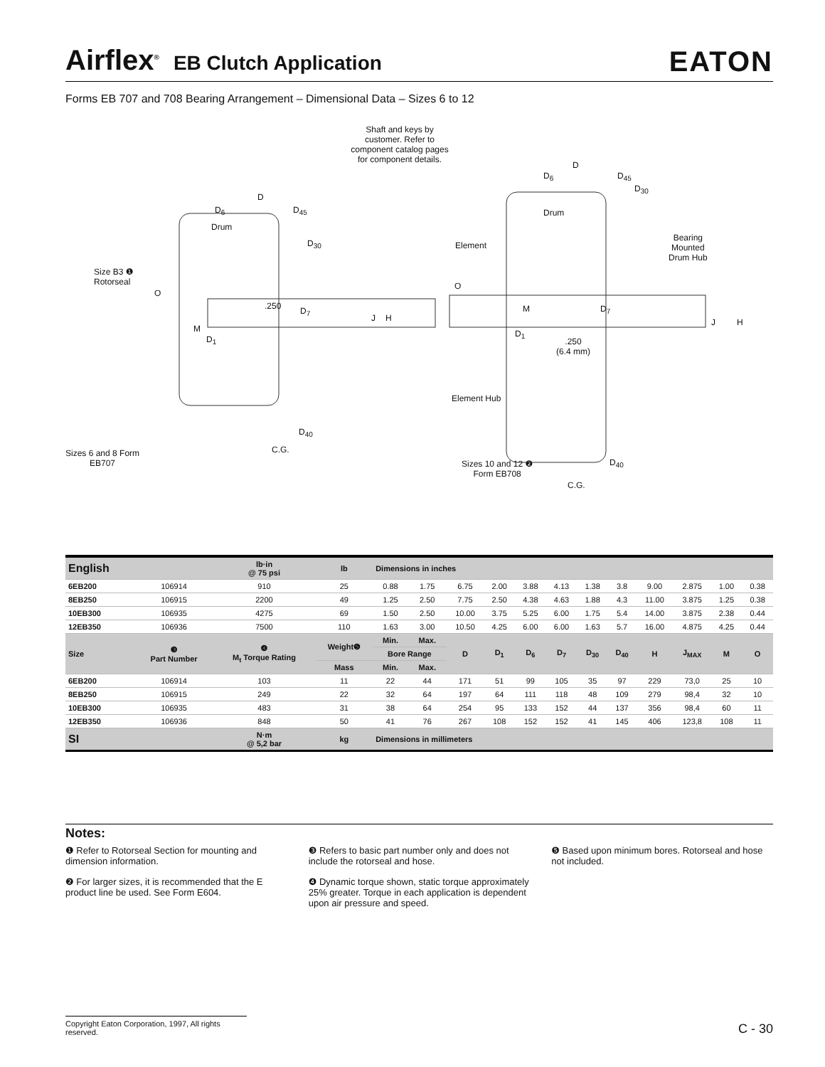Airflex<sup>®</sup>
EB Clutch Application
EATON
Forms EB 707 and 708 Bearing Arrangement – Dimensional Data – Sizes 6 to 12
Shaft and keys by customer. Refer to component catalog pages for component details.
D
D<sub>6</sub> D<sub>45</sub>
Drum
D<sub>30</sub>
Size B3 ❶
Rotorseal
O
.250 D<sub>7</sub>
J H
M
D<sub>1</sub>
D<sub>40</sub>
C.G.
Sizes 6 and 8 Form
EB707
D
D<sub>6</sub> D<sub>45</sub>
D<sub>30</sub>
Drum
Element
Bearing
Mounted
Drum Hub
O
M D<sub>7</sub>
J H
D<sub>1</sub>
.250
(6.4 mm)
Element Hub
D<sub>40</sub>
Sizes 10 and 12 ❷
Form EB708
C.G.
| English | | lb·in @ 75 psi | lb | Dimensions in inches | | | | | | | | | | | |
| --- | --- | --- | --- | --- | --- | --- | --- | --- | --- | --- | --- | --- | --- | --- | --- |
| 6EB200 | 106914 | 910 | 25 | 0.88 | 1.75 | 6.75 | 2.00 | 3.88 | 4.13 | 1.38 | 3.8 | 9.00 | 2.875 | 1.00 | 0.38 |
| 8EB250 | 106915 | 2200 | 49 | 1.25 | 2.50 | 7.75 | 2.50 | 4.38 | 4.63 | 1.88 | 4.3 | 11.00 | 3.875 | 1.25 | 0.38 |
| 10EB300 | 106935 | 4275 | 69 | 1.50 | 2.50 | 10.00 | 3.75 | 5.25 | 6.00 | 1.75 | 5.4 | 14.00 | 3.875 | 2.38 | 0.44 |
| 12EB350 | 106936 | 7500 | 110 | 1.63 | 3.00 | 10.50 | 4.25 | 6.00 | 6.00 | 1.63 | 5.7 | 16.00 | 4.875 | 4.25 | 0.44 |
| Size | ❸ Part Number | ❹ M<sub>t</sub> Torque Rating | Weight❺ | Min. | Max. | D | D<sub>1</sub> | D<sub>6</sub> | D<sub>7</sub> | D<sub>30</sub> | D<sub>40</sub> | H | J<sub>MAX</sub> | M | O |
| | | | | Bore Range | | | | | | | | | | | |
| | | | Mass | Min. | Max. | | | | | | | | | | |
| 6EB200 | 106914 | 103 | 11 | 22 | 44 | 171 | 51 | 99 | 105 | 35 | 97 | 229 | 73,0 | 25 | 10 |
| 8EB250 | 106915 | 249 | 22 | 32 | 64 | 197 | 64 | 111 | 118 | 48 | 109 | 279 | 98,4 | 32 | 10 |
| 10EB300 | 106935 | 483 | 31 | 38 | 64 | 254 | 95 | 133 | 152 | 44 | 137 | 356 | 98,4 | 60 | 11 |
| 12EB350 | 106936 | 848 | 50 | 41 | 76 | 267 | 108 | 152 | 152 | 41 | 145 | 406 | 123,8 | 108 | 11 |
| SI | | N·m @ 5,2 bar | kg | Dimensions in millimeters | | | | | | | | | | | |
Notes:
❶ Refer to Rotorseal Section for mounting and dimension information.
❷ For larger sizes, it is recommended that the E product line be used. See Form E604.
❸ Refers to basic part number only and does not include the rotorseal and hose.
❹ Dynamic torque shown, static torque approximately 25% greater. Torque in each application is dependent upon air pressure and speed.
❺ Based upon minimum bores. Rotorseal and hose not included.
Copyright Eaton Corporation, 1997, All rights reserved. C - 30